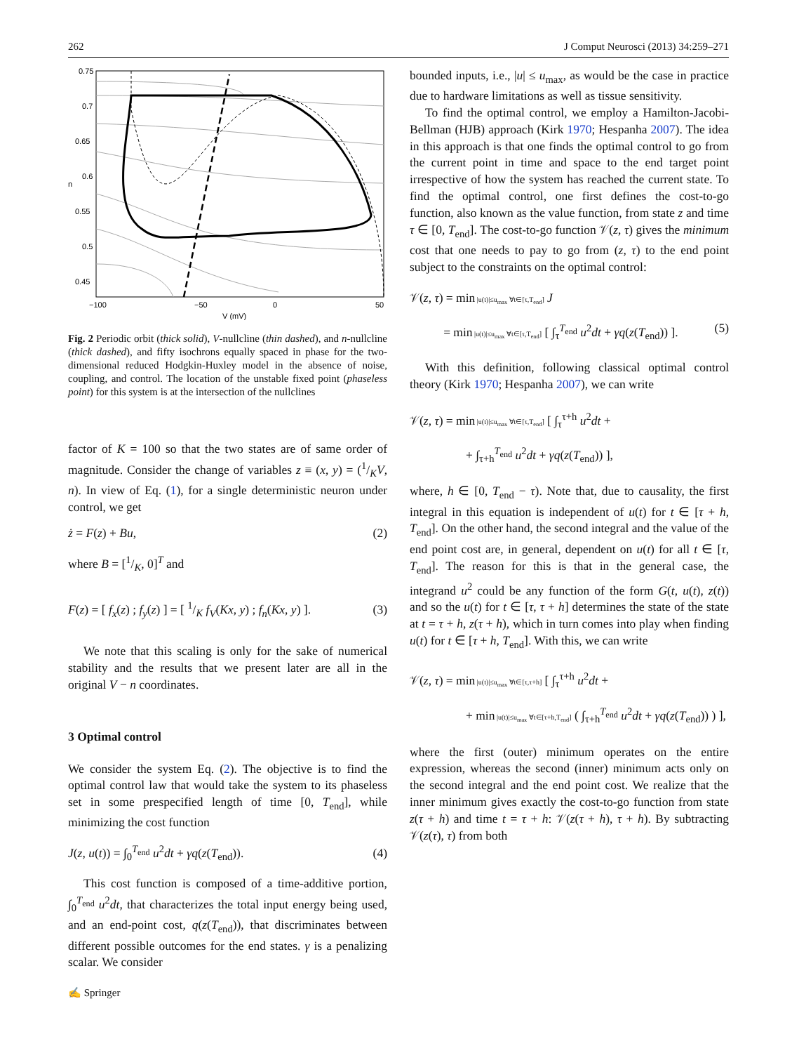262 J Comput Neurosci (2013) 34:259–271
0.75
0.7
0.65
0.6
0.55
0.5
0.45
n
−100
−50
0
50
V (mV)
Fig. 2 Periodic orbit (thick solid), V-nullcline (thin dashed), and n-nullcline (thick dashed), and fifty isochrons equally spaced in phase for the two-dimensional reduced Hodgkin-Huxley model in the absence of noise, coupling, and control. The location of the unstable fixed point (phaseless point) for this system is at the intersection of the nullclines
factor of K = 100 so that the two states are of same order of magnitude. Consider the change of variables z ≡ (x, y) = (1/KV, n). In view of Eq. (1), for a single deterministic neuron under control, we get
ż = F(z) + Bu, (2)
where B = [1/K, 0]<sup>T</sup> and
F(z) = [ f<sub>x</sub>(z) ; f<sub>y</sub>(z) ] = [ 1/K f<sub>V</sub>(Kx, y) ; f<sub>n</sub>(Kx, y) ]. (3)
We note that this scaling is only for the sake of numerical stability and the results that we present later are all in the original V − n coordinates.
3 Optimal control
We consider the system Eq. (2). The objective is to find the optimal control law that would take the system to its phaseless set in some prespecified length of time [0, T<sub>end</sub>], while minimizing the cost function
J(z, u(t)) = ∫<sub>0</sub><sup>T<sub>end</sub></sup> u<sup>2</sup>dt + γq(z(T<sub>end</sub>)). (4)
This cost function is composed of a time-additive portion, ∫<sub>0</sub><sup>T<sub>end</sub></sup> u<sup>2</sup>dt, that characterizes the total input energy being used, and an end-point cost, q(z(T<sub>end</sub>)), that discriminates between different possible outcomes for the end states. γ is a penalizing scalar. We consider
bounded inputs, i.e., |u| ≤ u<sub>max</sub>, as would be the case in practice due to hardware limitations as well as tissue sensitivity.
To find the optimal control, we employ a Hamilton-Jacobi-Bellman (HJB) approach (Kirk 1970; Hespanha 2007). The idea in this approach is that one finds the optimal control to go from the current point in time and space to the end target point irrespective of how the system has reached the current state. To find the optimal control, one first defines the cost-to-go function, also known as the value function, from state z and time τ ∈ [0, T<sub>end</sub>]. The cost-to-go function 𝒱(z, τ) gives the minimum cost that one needs to pay to go from (z, τ) to the end point subject to the constraints on the optimal control:
𝒱(z, τ) = min |u(t)|≤u<sub>max</sub> ∀t∈[τ,T<sub>end</sub>] J
= min |u(t)|≤u<sub>max</sub> ∀t∈[τ,T<sub>end</sub>] [ ∫<sub>τ</sub><sup>T<sub>end</sub></sup> u<sup>2</sup>dt + γq(z(T<sub>end</sub>)) ]. (5)
With this definition, following classical optimal control theory (Kirk 1970; Hespanha 2007), we can write
𝒱(z, τ) = min |u(t)|≤u<sub>max</sub> ∀t∈[τ,T<sub>end</sub>] [ ∫<sub>τ</sub><sup>τ+h</sup> u<sup>2</sup>dt +
+ ∫<sub>τ+h</sub><sup>T<sub>end</sub></sup> u<sup>2</sup>dt + γq(z(T<sub>end</sub>)) ],
where, h ∈ [0, T<sub>end</sub> − τ). Note that, due to causality, the first integral in this equation is independent of u(t) for t ∈ [τ + h, T<sub>end</sub>]. On the other hand, the second integral and the value of the end point cost are, in general, dependent on u(t) for all t ∈ [τ, T<sub>end</sub>]. The reason for this is that in the general case, the integrand u<sup>2</sup> could be any function of the form G(t, u(t), z(t)) and so the u(t) for t ∈ [τ, τ + h] determines the state of the state at t = τ + h, z(τ + h), which in turn comes into play when finding u(t) for t ∈ [τ + h, T<sub>end</sub>]. With this, we can write
𝒱(z, τ) = min |u(t)|≤u<sub>max</sub> ∀t∈[τ,τ+h] [ ∫<sub>τ</sub><sup>τ+h</sup> u<sup>2</sup>dt +
+ min |u(t)|≤u<sub>max</sub> ∀t∈[τ+h,T<sub>end</sub>] ( ∫<sub>τ+h</sub><sup>T<sub>end</sub></sup> u<sup>2</sup>dt + γq(z(T<sub>end</sub>)) ) ],
where the first (outer) minimum operates on the entire expression, whereas the second (inner) minimum acts only on the second integral and the end point cost. We realize that the inner minimum gives exactly the cost-to-go function from state z(τ + h) and time t = τ + h: 𝒱(z(τ + h), τ + h). By subtracting 𝒱(z(τ), τ) from both
✍ Springer